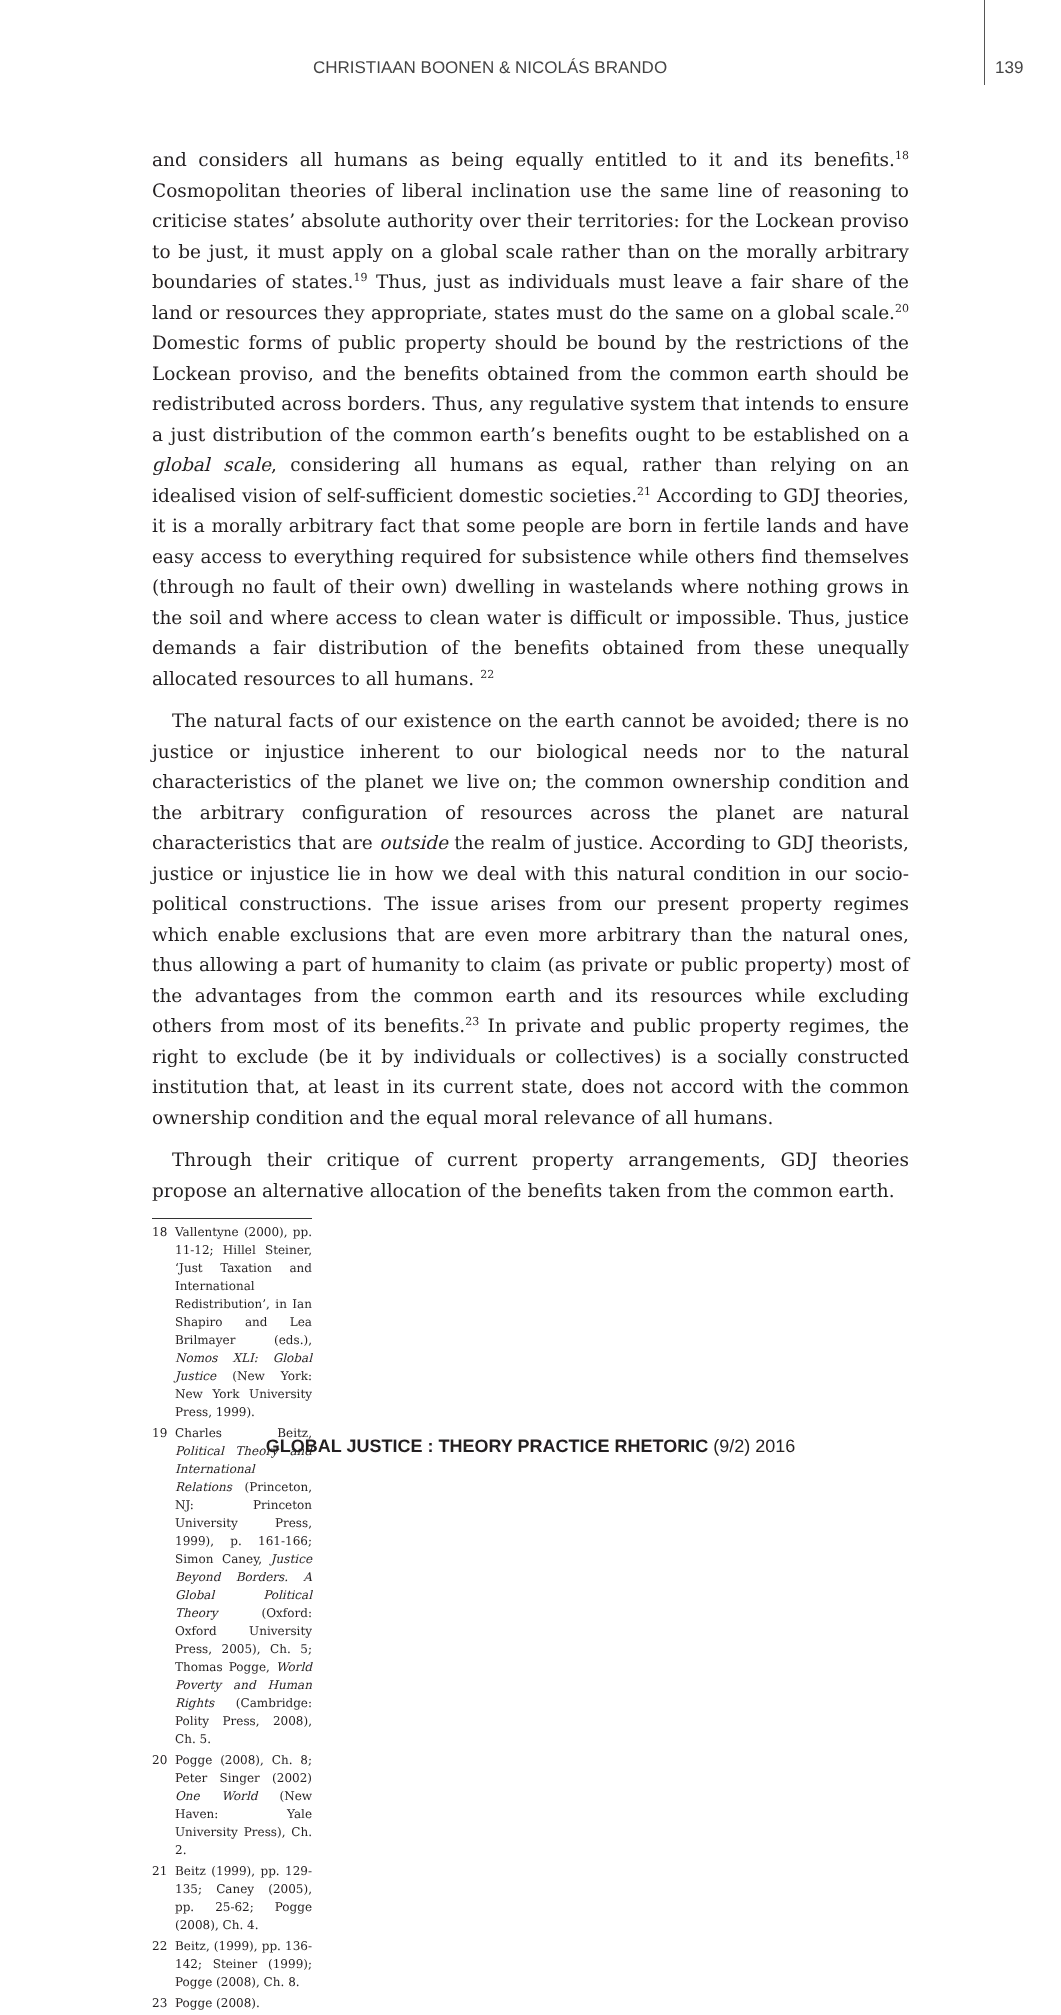CHRISTIAAN BOONEN & NICOLÁS BRANDO 139
and considers all humans as being equally entitled to it and its benefits.<sup>18</sup> Cosmopolitan theories of liberal inclination use the same line of reasoning to criticise states’ absolute authority over their territories: for the Lockean proviso to be just, it must apply on a global scale rather than on the morally arbitrary boundaries of states.<sup>19</sup> Thus, just as individuals must leave a fair share of the land or resources they appropriate, states must do the same on a global scale.<sup>20</sup> Domestic forms of public property should be bound by the restrictions of the Lockean proviso, and the benefits obtained from the common earth should be redistributed across borders. Thus, any regulative system that intends to ensure a just distribution of the common earth’s benefits ought to be established on a global scale, considering all humans as equal, rather than relying on an idealised vision of self-sufficient domestic societies.<sup>21</sup> According to GDJ theories, it is a morally arbitrary fact that some people are born in fertile lands and have easy access to everything required for subsistence while others find themselves (through no fault of their own) dwelling in wastelands where nothing grows in the soil and where access to clean water is difficult or impossible. Thus, justice demands a fair distribution of the benefits obtained from these unequally allocated resources to all humans. <sup>22</sup>
The natural facts of our existence on the earth cannot be avoided; there is no justice or injustice inherent to our biological needs nor to the natural characteristics of the planet we live on; the common ownership condition and the arbitrary configuration of resources across the planet are natural characteristics that are outside the realm of justice. According to GDJ theorists, justice or injustice lie in how we deal with this natural condition in our socio-political constructions. The issue arises from our present property regimes which enable exclusions that are even more arbitrary than the natural ones, thus allowing a part of humanity to claim (as private or public property) most of the advantages from the common earth and its resources while excluding others from most of its benefits.<sup>23</sup> In private and public property regimes, the right to exclude (be it by individuals or collectives) is a socially constructed institution that, at least in its current state, does not accord with the common ownership condition and the equal moral relevance of all humans.
Through their critique of current property arrangements, GDJ theories propose an alternative allocation of the benefits taken from the common earth.
18 Vallentyne (2000), pp. 11-12; Hillel Steiner, ‘Just Taxation and International Redistribution’, in Ian Shapiro and Lea Brilmayer (eds.), Nomos XLI: Global Justice (New York: New York University Press, 1999).
19 Charles Beitz, Political Theory and International Relations (Princeton, NJ: Princeton University Press, 1999), p. 161-166; Simon Caney, Justice Beyond Borders. A Global Political Theory (Oxford: Oxford University Press, 2005), Ch. 5; Thomas Pogge, World Poverty and Human Rights (Cambridge: Polity Press, 2008), Ch. 5.
20 Pogge (2008), Ch. 8; Peter Singer (2002) One World (New Haven: Yale University Press), Ch. 2.
21 Beitz (1999), pp. 129-135; Caney (2005), pp. 25-62; Pogge (2008), Ch. 4.
22 Beitz, (1999), pp. 136-142; Steiner (1999); Pogge (2008), Ch. 8.
23 Pogge (2008).
GLOBAL JUSTICE : THEORY PRACTICE RHETORIC (9/2) 2016